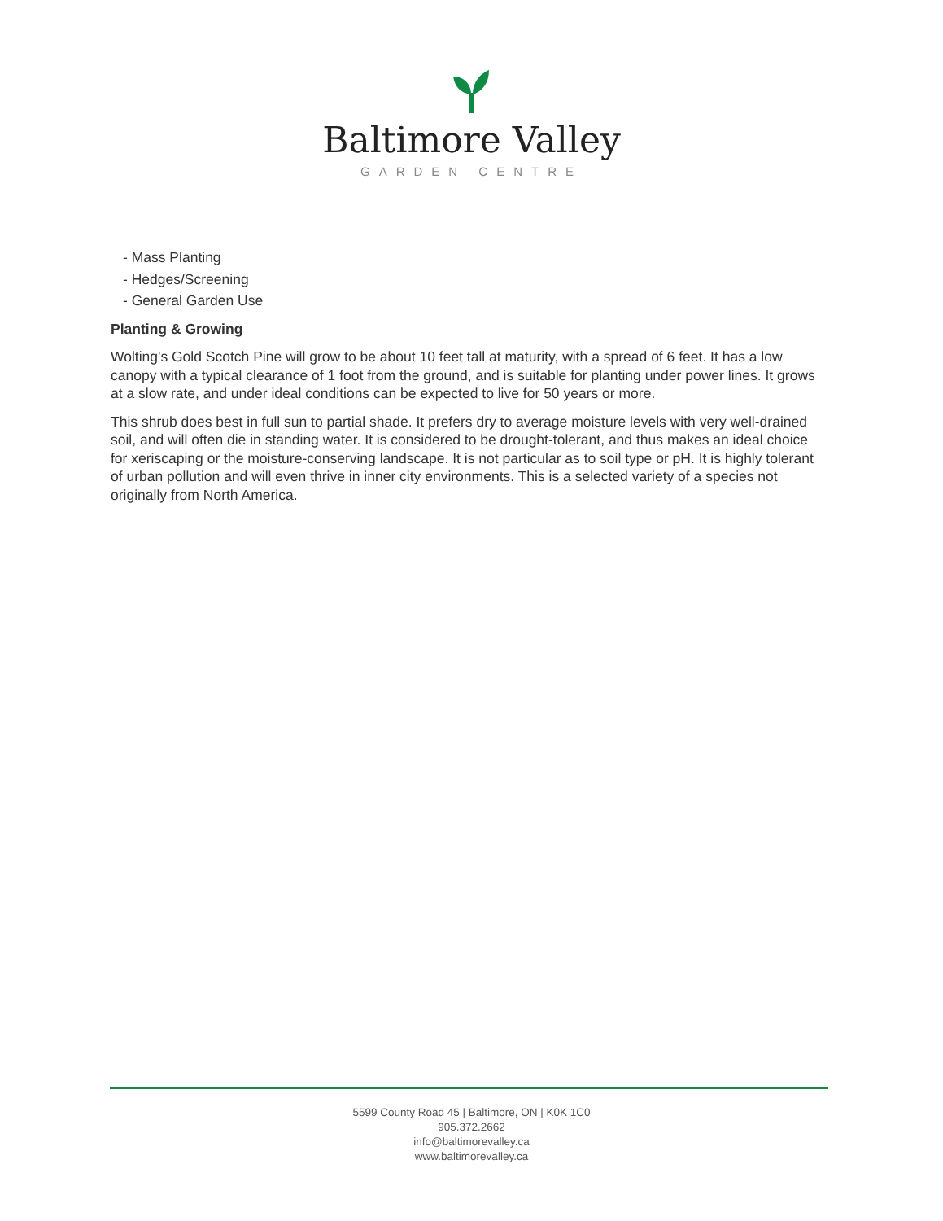Baltimore Valley
GARDEN CENTRE
- Mass Planting
- Hedges/Screening
- General Garden Use
Planting & Growing
Wolting's Gold Scotch Pine will grow to be about 10 feet tall at maturity, with a spread of 6 feet. It has a low canopy with a typical clearance of 1 foot from the ground, and is suitable for planting under power lines. It grows at a slow rate, and under ideal conditions can be expected to live for 50 years or more.
This shrub does best in full sun to partial shade. It prefers dry to average moisture levels with very well-drained soil, and will often die in standing water. It is considered to be drought-tolerant, and thus makes an ideal choice for xeriscaping or the moisture-conserving landscape. It is not particular as to soil type or pH. It is highly tolerant of urban pollution and will even thrive in inner city environments. This is a selected variety of a species not originally from North America.
5599 County Road 45 | Baltimore, ON | K0K 1C0
905.372.2662
info@baltimorevalley.ca
www.baltimorevalley.ca